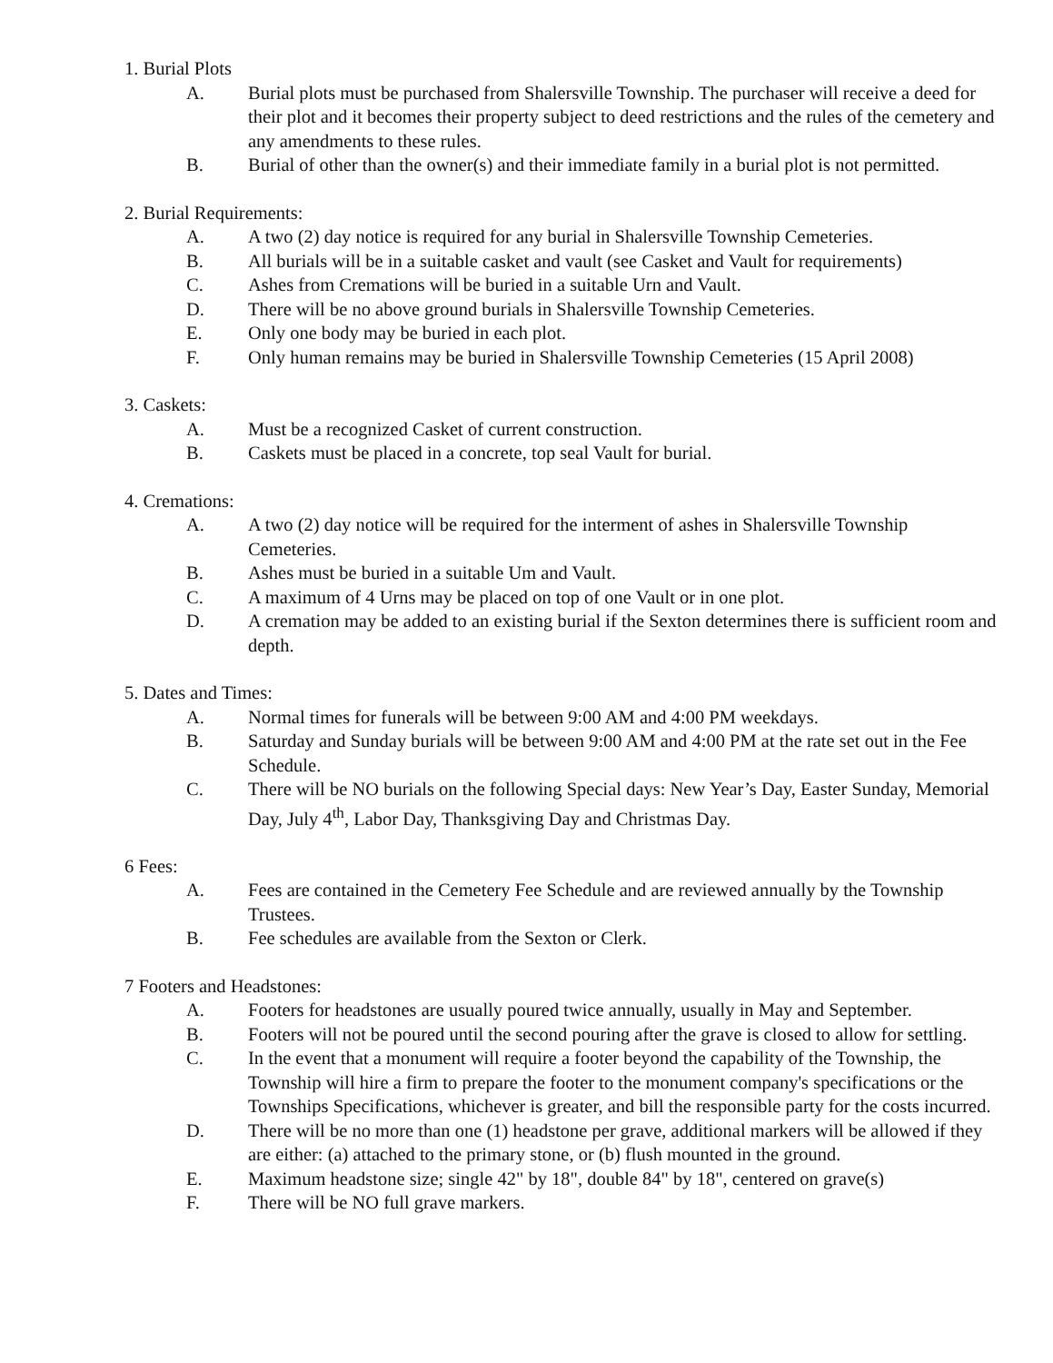1. Burial Plots
A. Burial plots must be purchased from Shalersville Township. The purchaser will receive a deed for their plot and it becomes their property subject to deed restrictions and the rules of the cemetery and any amendments to these rules.
B. Burial of other than the owner(s) and their immediate family in a burial plot is not permitted.
2. Burial Requirements:
A. A two (2) day notice is required for any burial in Shalersville Township Cemeteries.
B. All burials will be in a suitable casket and vault (see Casket and Vault for requirements)
C. Ashes from Cremations will be buried in a suitable Urn and Vault.
D. There will be no above ground burials in Shalersville Township Cemeteries.
E. Only one body may be buried in each plot.
F. Only human remains may be buried in Shalersville Township Cemeteries (15 April 2008)
3. Caskets:
A. Must be a recognized Casket of current construction.
B. Caskets must be placed in a concrete, top seal Vault for burial.
4. Cremations:
A. A two (2) day notice will be required for the interment of ashes in Shalersville Township Cemeteries.
B. Ashes must be buried in a suitable Um and Vault.
C. A maximum of 4 Urns may be placed on top of one Vault or in one plot.
D. A cremation may be added to an existing burial if the Sexton determines there is sufficient room and depth.
5. Dates and Times:
A. Normal times for funerals will be between 9:00 AM and 4:00 PM weekdays.
B. Saturday and Sunday burials will be between 9:00 AM and 4:00 PM at the rate set out in the Fee Schedule.
C. There will be NO burials on the following Special days: New Year’s Day, Easter Sunday, Memorial Day, July 4<sup>th</sup>, Labor Day, Thanksgiving Day and Christmas Day.
6 Fees:
A. Fees are contained in the Cemetery Fee Schedule and are reviewed annually by the Township Trustees.
B. Fee schedules are available from the Sexton or Clerk.
7 Footers and Headstones:
A. Footers for headstones are usually poured twice annually, usually in May and September.
B. Footers will not be poured until the second pouring after the grave is closed to allow for settling.
C. In the event that a monument will require a footer beyond the capability of the Township, the Township will hire a firm to prepare the footer to the monument company's specifications or the Townships Specifications, whichever is greater, and bill the responsible party for the costs incurred.
D. There will be no more than one (1) headstone per grave, additional markers will be allowed if they are either: (a) attached to the primary stone, or (b) flush mounted in the ground.
E. Maximum headstone size; single 42" by 18", double 84" by 18", centered on grave(s)
F. There will be NO full grave markers.